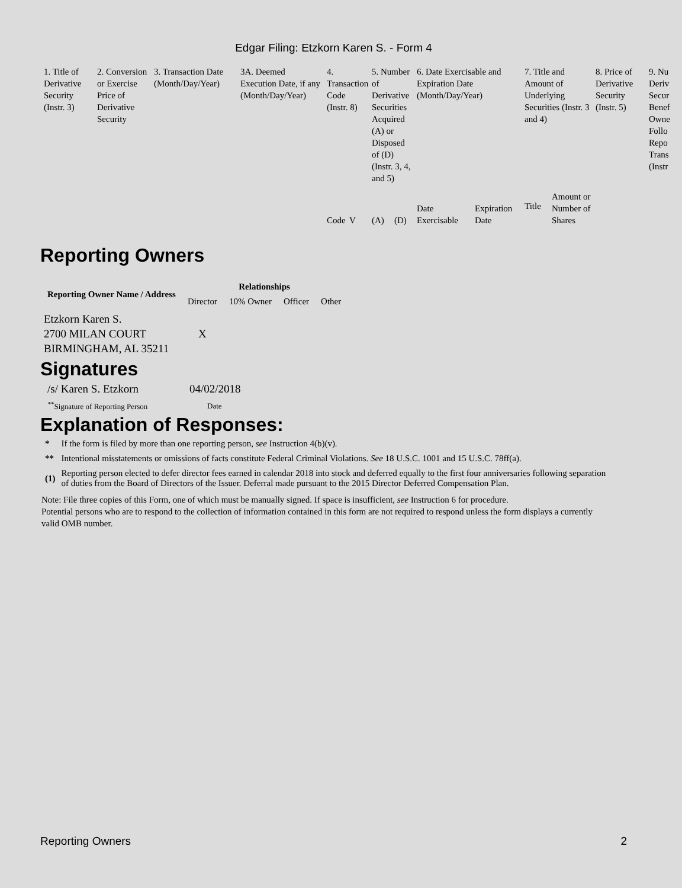Edgar Filing: Etzkorn Karen S. - Form 4
| 1. Title of Derivative Security (Instr. 3) | 2. Conversion or Exercise Price of Derivative Security | 3. Transaction Date (Month/Day/Year) | 3A. Deemed Execution Date, if any (Month/Day/Year) | 4. Transaction Code (Instr. 8) | | 5. Number of Derivative Securities Acquired (A) or Disposed of (D) (Instr. 3, 4, and 5) | | 6. Date Exercisable and Expiration Date (Month/Day/Year) | | 7. Title and Amount of Underlying Securities (Instr. 3 and 4) | | 8. Price of Derivative Security (Instr. 5) | 9. Nu Deriv Secur Benef Owne Follo Repo Trans (Instr |
| | | | | Code | V | (A) | (D) | Date Exercisable | Expiration Date | Title | Amount or Number of Shares | | |
Reporting Owners
| Reporting Owner Name / Address | Relationships | | | |
| --- | --- | --- | --- | --- |
| | Director | 10% Owner | Officer | Other |
| Etzkorn Karen S. 2700 MILAN COURT BIRMINGHAM, AL 35211 | X | | | |
Signatures
| /s/ Karen S. Etzkorn | 04/02/2018 |
| <sup>**</sup> Signature of Reporting Person | Date |
Explanation of Responses:
| * | If the form is filed by more than one reporting person, see Instruction 4(b)(v). |
| ** | Intentional misstatements or omissions of facts constitute Federal Criminal Violations. See 18 U.S.C. 1001 and 15 U.S.C. 78ff(a). |
| (1) | Reporting person elected to defer director fees earned in calendar 2018 into stock and deferred equally to the first four anniversaries following separation of duties from the Board of Directors of the Issuer. Deferral made pursuant to the 2015 Director Deferred Compensation Plan. |
Note: File three copies of this Form, one of which must be manually signed. If space is insufficient, see Instruction 6 for procedure.
Potential persons who are to respond to the collection of information contained in this form are not required to respond unless the form displays a currently valid OMB number.
Reporting Owners 2